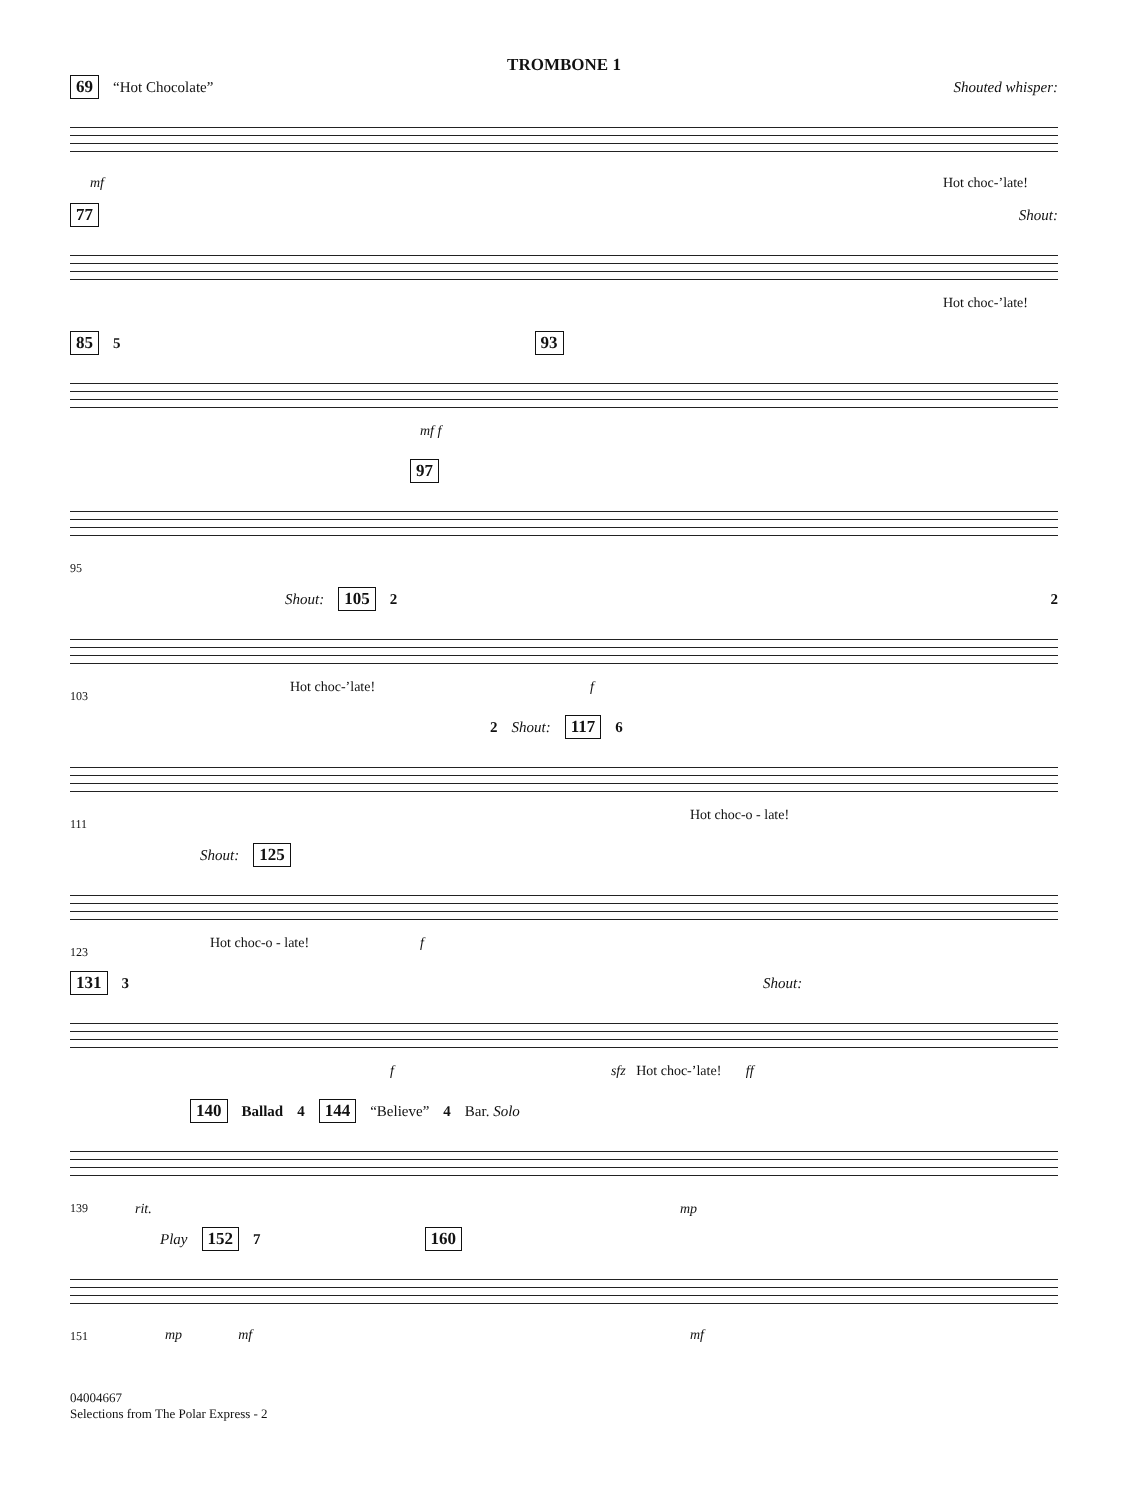TROMBONE 1
69 “Hot Chocolate” Shouted whisper:
mf Hot choc-’late!
77 Shout:
Hot choc-’late!
85 5 93
mf f
97
95
Shout: 105 2 2
103
Hot choc-’late! f
2 Shout: 117 6
111
Hot choc-o - late!
Shout: 125
123
Hot choc-o - late! f
131 3 Shout:
f sfz Hot choc-’late! ff
140 Ballad 4 144 “Believe” 4 Bar. Solo
139 rit. mp
Play 152 7 160
151 mp mf mf
04004667
Selections from The Polar Express - 2